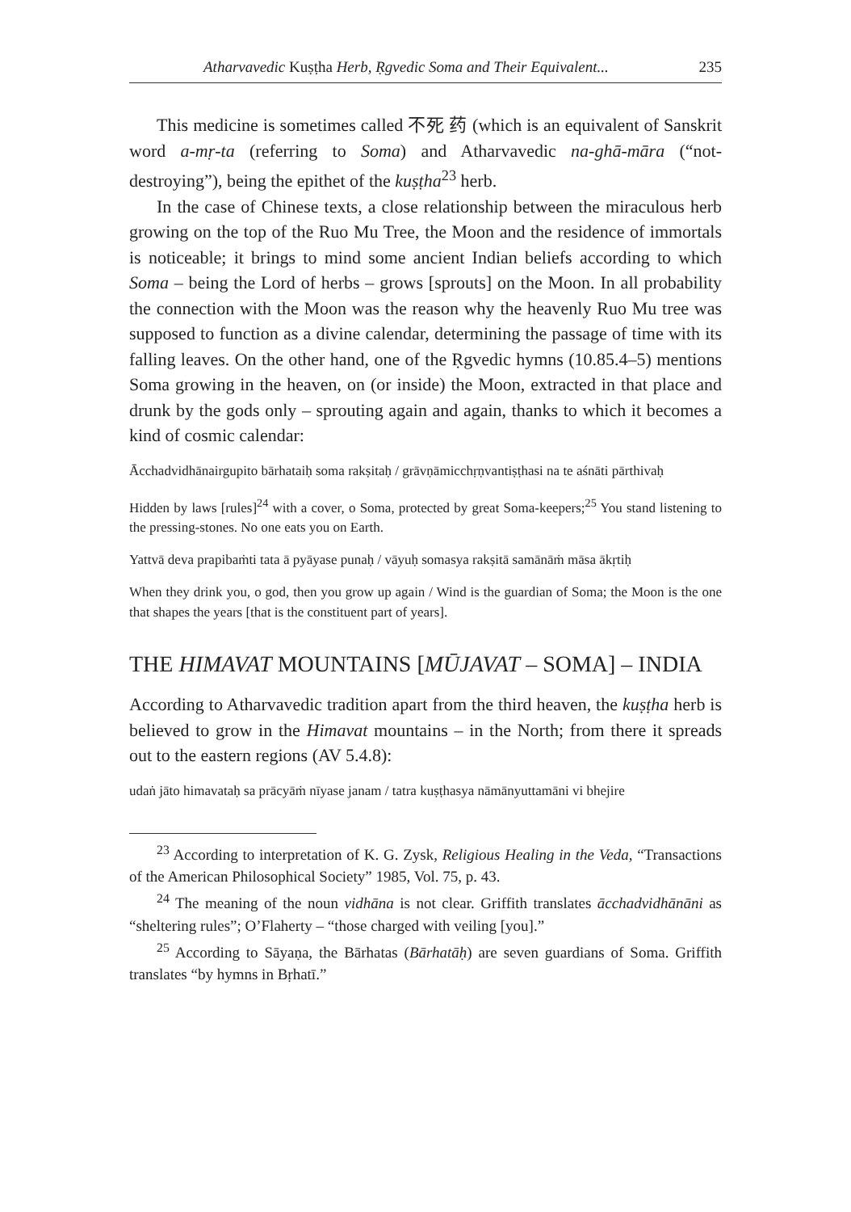Atharvavedic Kuṣṭha Herb, Ṛgvedic Soma and Their Equivalent... 235
This medicine is sometimes called 不死 药 (which is an equivalent of Sanskrit word a-mṛ-ta (referring to Soma) and Atharvavedic na-ghā-māra (“not-destroying”), being the epithet of the kuṣṭha<sup>23</sup> herb.
In the case of Chinese texts, a close relationship between the miraculous herb growing on the top of the Ruo Mu Tree, the Moon and the residence of immortals is noticeable; it brings to mind some ancient Indian beliefs according to which Soma – being the Lord of herbs – grows [sprouts] on the Moon. In all probability the connection with the Moon was the reason why the heavenly Ruo Mu tree was supposed to function as a divine calendar, determining the passage of time with its falling leaves. On the other hand, one of the Ṛgvedic hymns (10.85.4–5) mentions Soma growing in the heaven, on (or inside) the Moon, extracted in that place and drunk by the gods only – sprouting again and again, thanks to which it becomes a kind of cosmic calendar:
Ācchadvidhānairgupito bārhataiḥ soma rakṣitaḥ / grāvṇāmicchṛṇvantiṣṭhasi na te aśnāti pārthivaḥ
Hidden by laws [rules]<sup>24</sup> with a cover, o Soma, protected by great Soma-keepers;<sup>25</sup> You stand listening to the pressing-stones. No one eats you on Earth.
Yattvā deva prapibaṁti tata ā pyāyase punaḥ / vāyuḥ somasya rakṣitā samānāṁ māsa ākṛtiḥ
When they drink you, o god, then you grow up again / Wind is the guardian of Soma; the Moon is the one that shapes the years [that is the constituent part of years].
THE HIMAVAT MOUNTAINS [MŪJAVAT – SOMA] – INDIA
According to Atharvavedic tradition apart from the third heaven, the kuṣṭha herb is believed to grow in the Himavat mountains – in the North; from there it spreads out to the eastern regions (AV 5.4.8):
udaṅ jāto himavataḥ sa prācyāṁ nīyase janam / tatra kuṣṭhasya nāmānyuttamāni vi bhejire
<sup>23</sup> According to interpretation of K. G. Zysk, Religious Healing in the Veda, “Transactions of the American Philosophical Society” 1985, Vol. 75, p. 43.
<sup>24</sup> The meaning of the noun vidhāna is not clear. Griffith translates ācchadvidhānāni as “sheltering rules”; O’Flaherty – “those charged with veiling [you].”
<sup>25</sup> According to Sāyaṇa, the Bārhatas (Bārhatāḥ) are seven guardians of Soma. Griffith translates “by hymns in Bṛhatī.”